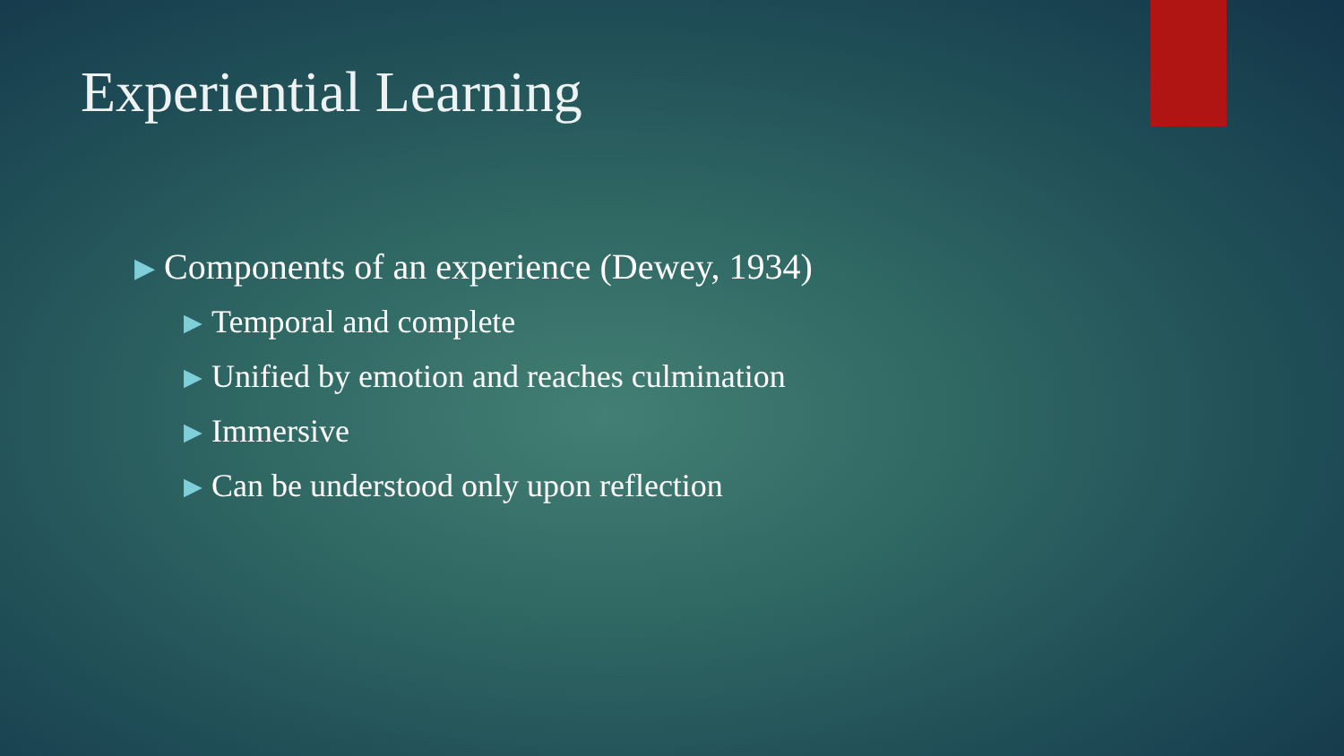Experiential Learning
▶ Components of an experience (Dewey, 1934)
▶ Temporal and complete
▶ Unified by emotion and reaches culmination
▶ Immersive
▶ Can be understood only upon reflection